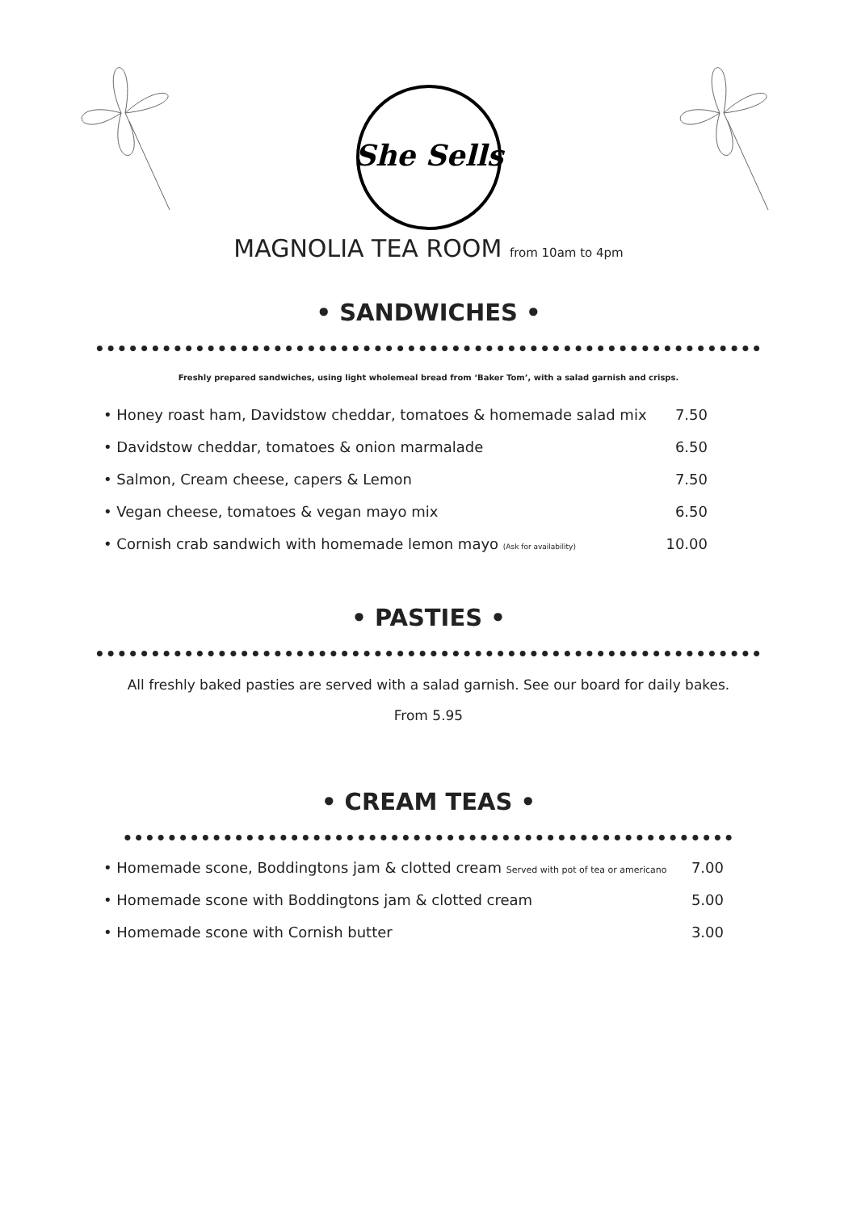She Sells
MAGNOLIA TEA ROOM from 10am to 4pm
• SANDWICHES •
••••••••••••••••••••••••••••••••••••••••••••••••••••••••••••
Freshly prepared sandwiches, using light wholemeal bread from ‘Baker Tom’, with a salad garnish and crisps.
• Honey roast ham, Davidstow cheddar, tomatoes & homemade salad mix 7.50
• Davidstow cheddar, tomatoes & onion marmalade 6.50
• Salmon, Cream cheese, capers & Lemon 7.50
• Vegan cheese, tomatoes & vegan mayo mix 6.50
• Cornish crab sandwich with homemade lemon mayo (Ask for availability) 10.00
• PASTIES •
••••••••••••••••••••••••••••••••••••••••••••••••••••••••••••
All freshly baked pasties are served with a salad garnish. See our board for daily bakes.
From 5.95
• CREAM TEAS •
•••••••••••••••••••••••••••••••••••••••••••••••••••••••
• Homemade scone, Boddingtons jam & clotted cream Served with pot of tea or americano 7.00
• Homemade scone with Boddingtons jam & clotted cream 5.00
• Homemade scone with Cornish butter 3.00